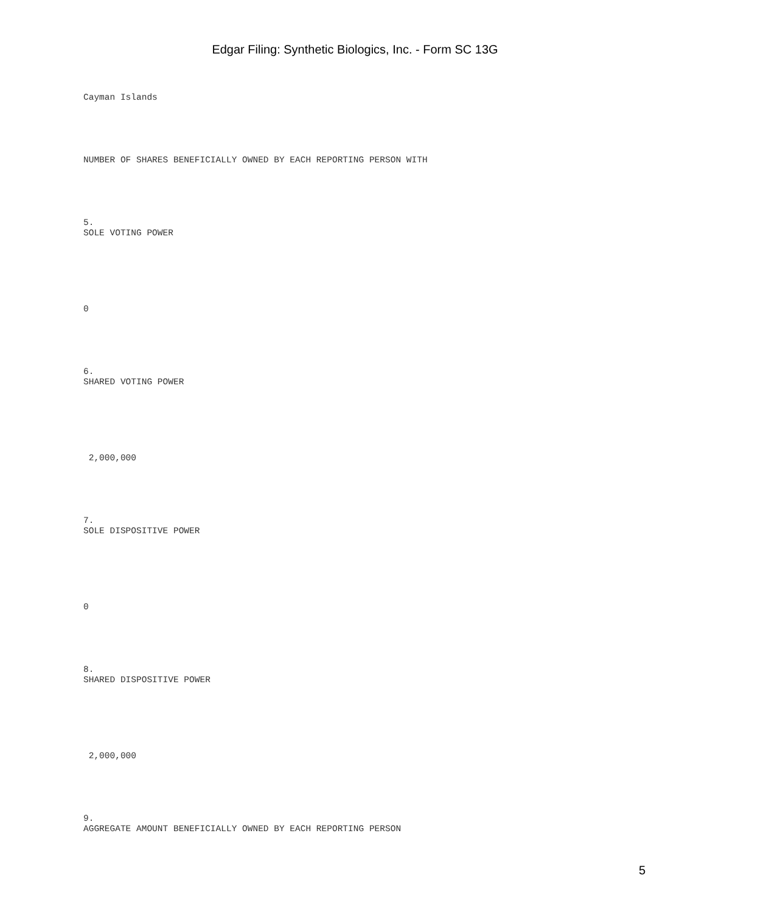Edgar Filing: Synthetic Biologics, Inc. - Form SC 13G
Cayman Islands
NUMBER OF SHARES BENEFICIALLY OWNED BY EACH REPORTING PERSON WITH
5.
SOLE VOTING POWER
0
6.
SHARED VOTING POWER
2,000,000
7.
SOLE DISPOSITIVE POWER
0
8.
SHARED DISPOSITIVE POWER
2,000,000
9.
AGGREGATE AMOUNT BENEFICIALLY OWNED BY EACH REPORTING PERSON
5